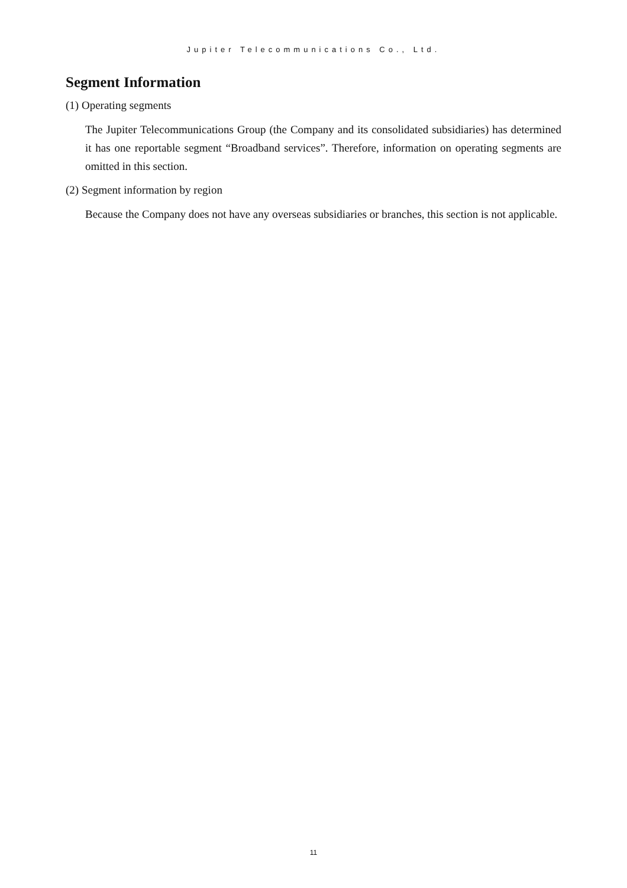Jupiter Telecommunications Co., Ltd.
Segment Information
(1) Operating segments
The Jupiter Telecommunications Group (the Company and its consolidated subsidiaries) has determined it has one reportable segment “Broadband services”. Therefore, information on operating segments are omitted in this section.
(2) Segment information by region
Because the Company does not have any overseas subsidiaries or branches, this section is not applicable.
11